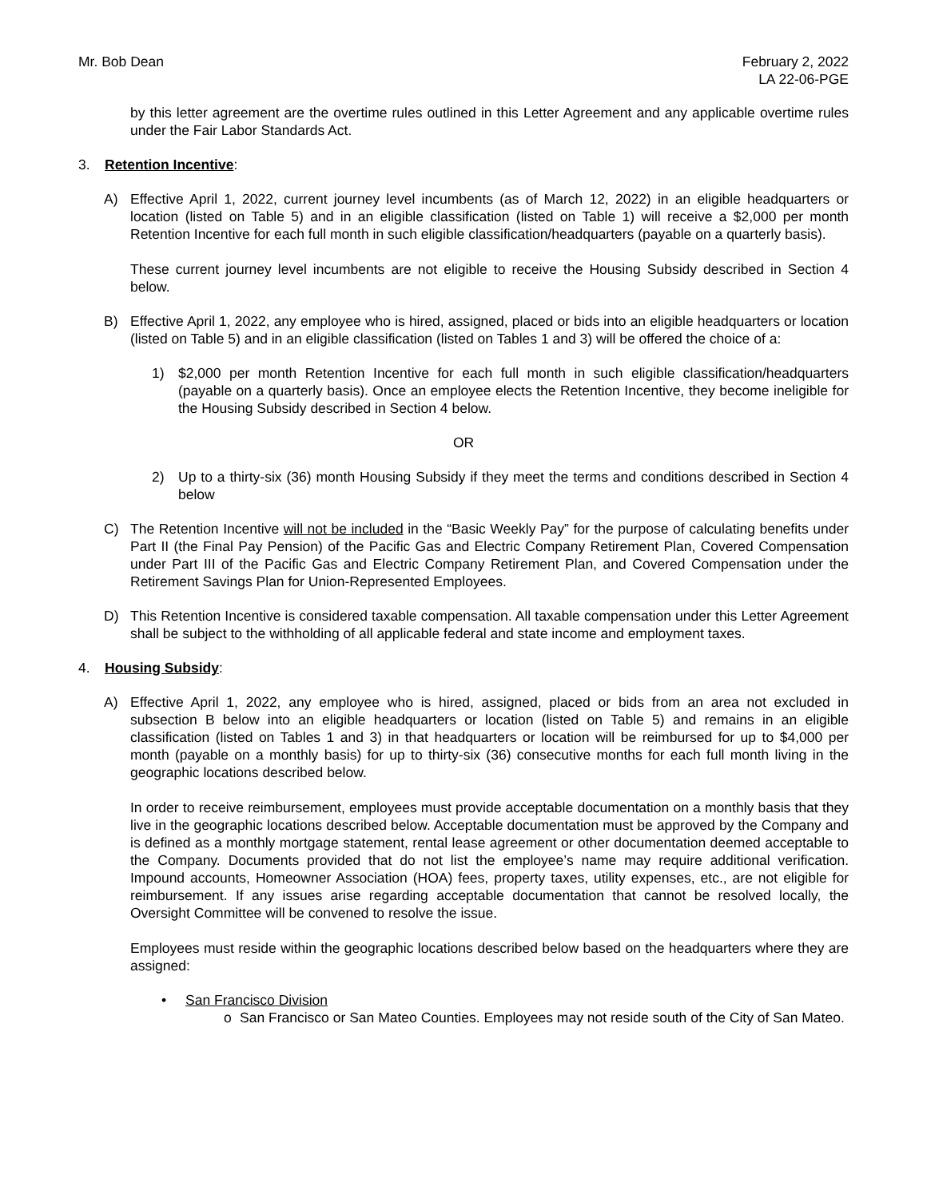Mr. Bob Dean February 2, 2022
LA 22-06-PGE
by this letter agreement are the overtime rules outlined in this Letter Agreement and any applicable overtime rules under the Fair Labor Standards Act.
3. Retention Incentive:
A) Effective April 1, 2022, current journey level incumbents (as of March 12, 2022) in an eligible headquarters or location (listed on Table 5) and in an eligible classification (listed on Table 1) will receive a $2,000 per month Retention Incentive for each full month in such eligible classification/headquarters (payable on a quarterly basis).
These current journey level incumbents are not eligible to receive the Housing Subsidy described in Section 4 below.
B) Effective April 1, 2022, any employee who is hired, assigned, placed or bids into an eligible headquarters or location (listed on Table 5) and in an eligible classification (listed on Tables 1 and 3) will be offered the choice of a:
1) $2,000 per month Retention Incentive for each full month in such eligible classification/headquarters (payable on a quarterly basis). Once an employee elects the Retention Incentive, they become ineligible for the Housing Subsidy described in Section 4 below.
OR
2) Up to a thirty-six (36) month Housing Subsidy if they meet the terms and conditions described in Section 4 below
C) The Retention Incentive will not be included in the “Basic Weekly Pay” for the purpose of calculating benefits under Part II (the Final Pay Pension) of the Pacific Gas and Electric Company Retirement Plan, Covered Compensation under Part III of the Pacific Gas and Electric Company Retirement Plan, and Covered Compensation under the Retirement Savings Plan for Union-Represented Employees.
D) This Retention Incentive is considered taxable compensation. All taxable compensation under this Letter Agreement shall be subject to the withholding of all applicable federal and state income and employment taxes.
4. Housing Subsidy:
A) Effective April 1, 2022, any employee who is hired, assigned, placed or bids from an area not excluded in subsection B below into an eligible headquarters or location (listed on Table 5) and remains in an eligible classification (listed on Tables 1 and 3) in that headquarters or location will be reimbursed for up to $4,000 per month (payable on a monthly basis) for up to thirty-six (36) consecutive months for each full month living in the geographic locations described below.
In order to receive reimbursement, employees must provide acceptable documentation on a monthly basis that they live in the geographic locations described below. Acceptable documentation must be approved by the Company and is defined as a monthly mortgage statement, rental lease agreement or other documentation deemed acceptable to the Company. Documents provided that do not list the employee’s name may require additional verification. Impound accounts, Homeowner Association (HOA) fees, property taxes, utility expenses, etc., are not eligible for reimbursement. If any issues arise regarding acceptable documentation that cannot be resolved locally, the Oversight Committee will be convened to resolve the issue.
Employees must reside within the geographic locations described below based on the headquarters where they are assigned:
• San Francisco Division
o San Francisco or San Mateo Counties. Employees may not reside south of the City of San Mateo.